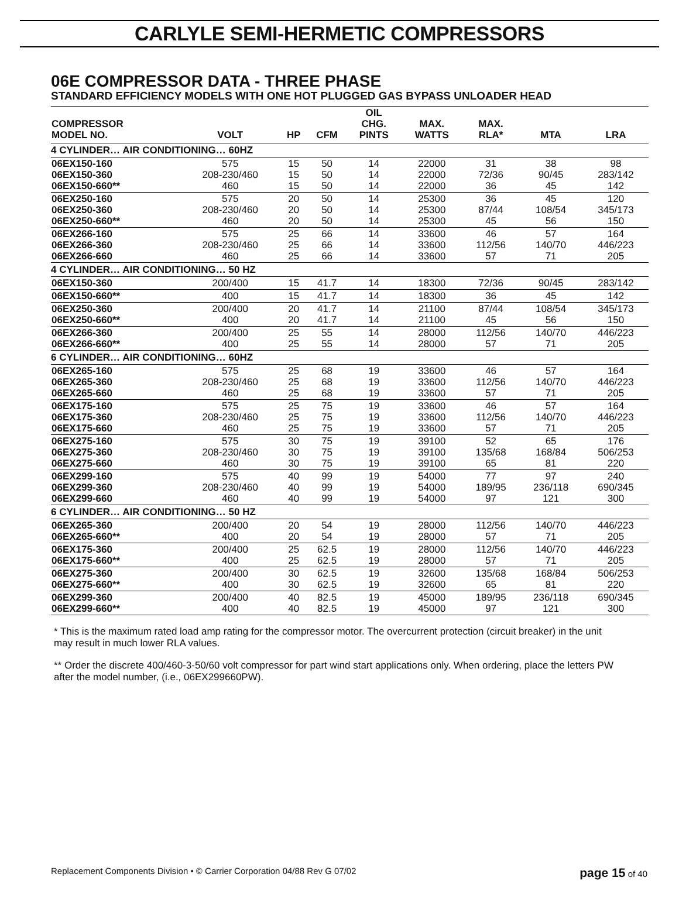CARLYLE SEMI-HERMETIC COMPRESSORS
06E COMPRESSOR DATA - THREE PHASE
STANDARD EFFICIENCY MODELS WITH ONE HOT PLUGGED GAS BYPASS UNLOADER HEAD
| COMPRESSOR MODEL NO. | VOLT | HP | CFM | OIL CHG. PINTS | MAX. WATTS | MAX. RLA* | MTA | LRA |
| --- | --- | --- | --- | --- | --- | --- | --- | --- |
| 4 CYLINDER… AIR CONDITIONING… 60HZ | | | | | | | | |
| 06EX150-160 06EX150-360 06EX150-660** | 575 208-230/460 460 | 15 15 15 | 50 50 50 | 14 14 14 | 22000 22000 22000 | 31 72/36 36 | 38 90/45 45 | 98 283/142 142 |
| 06EX250-160 06EX250-360 06EX250-660** | 575 208-230/460 460 | 20 20 20 | 50 50 50 | 14 14 14 | 25300 25300 25300 | 36 87/44 45 | 45 108/54 56 | 120 345/173 150 |
| 06EX266-160 06EX266-360 06EX266-660 | 575 208-230/460 460 | 25 25 25 | 66 66 66 | 14 14 14 | 33600 33600 33600 | 46 112/56 57 | 57 140/70 71 | 164 446/223 205 |
| 4 CYLINDER… AIR CONDITIONING… 50 HZ | | | | | | | | |
| 06EX150-360 | 200/400 | 15 | 41.7 | 14 | 18300 | 72/36 | 90/45 | 283/142 |
| 06EX150-660** | 400 | 15 | 41.7 | 14 | 18300 | 36 | 45 | 142 |
| 06EX250-360 06EX250-660** | 200/400 400 | 20 20 | 41.7 41.7 | 14 14 | 21100 21100 | 87/44 45 | 108/54 56 | 345/173 150 |
| 06EX266-360 06EX266-660** | 200/400 400 | 25 25 | 55 55 | 14 14 | 28000 28000 | 112/56 57 | 140/70 71 | 446/223 205 |
| 6 CYLINDER… AIR CONDITIONING… 60HZ | | | | | | | | |
| 06EX265-160 06EX265-360 06EX265-660 | 575 208-230/460 460 | 25 25 25 | 68 68 68 | 19 19 19 | 33600 33600 33600 | 46 112/56 57 | 57 140/70 71 | 164 446/223 205 |
| 06EX175-160 06EX175-360 06EX175-660 | 575 208-230/460 460 | 25 25 25 | 75 75 75 | 19 19 19 | 33600 33600 33600 | 46 112/56 57 | 57 140/70 71 | 164 446/223 205 |
| 06EX275-160 06EX275-360 06EX275-660 | 575 208-230/460 460 | 30 30 30 | 75 75 75 | 19 19 19 | 39100 39100 39100 | 52 135/68 65 | 65 168/84 81 | 176 506/253 220 |
| 06EX299-160 06EX299-360 06EX299-660 | 575 208-230/460 460 | 40 40 40 | 99 99 99 | 19 19 19 | 54000 54000 54000 | 77 189/95 97 | 97 236/118 121 | 240 690/345 300 |
| 6 CYLINDER… AIR CONDITIONING… 50 HZ | | | | | | | | |
| 06EX265-360 06EX265-660** | 200/400 400 | 20 20 | 54 54 | 19 19 | 28000 28000 | 112/56 57 | 140/70 71 | 446/223 205 |
| 06EX175-360 06EX175-660** | 200/400 400 | 25 25 | 62.5 62.5 | 19 19 | 28000 28000 | 112/56 57 | 140/70 71 | 446/223 205 |
| 06EX275-360 06EX275-660** | 200/400 400 | 30 30 | 62.5 62.5 | 19 19 | 32600 32600 | 135/68 65 | 168/84 81 | 506/253 220 |
| 06EX299-360 06EX299-660** | 200/400 400 | 40 40 | 82.5 82.5 | 19 19 | 45000 45000 | 189/95 97 | 236/118 121 | 690/345 300 |
* This is the maximum rated load amp rating for the compressor motor. The overcurrent protection (circuit breaker) in the unit may result in much lower RLA values.
** Order the discrete 400/460-3-50/60 volt compressor for part wind start applications only. When ordering, place the letters PW after the model number, (i.e., 06EX299660PW).
Replacement Components Division • © Carrier Corporation 04/88 Rev G 07/02 page 15 of 40